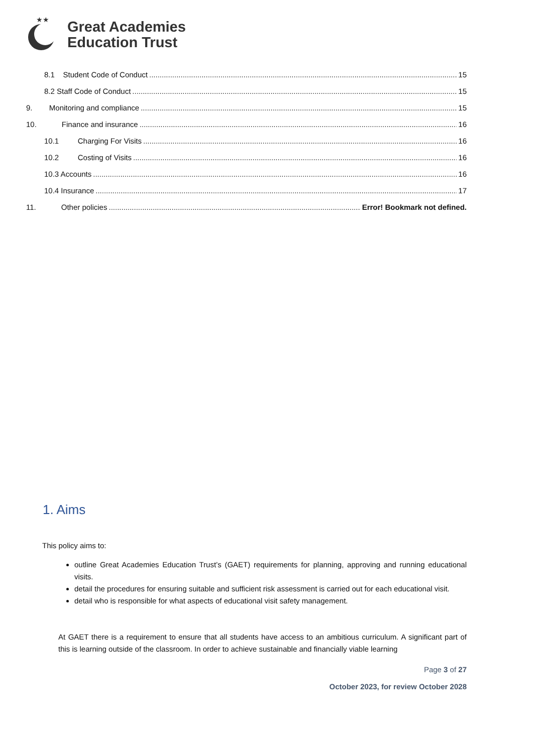★★
Great Academies
Education Trust
8.1 Student Code of Conduct 15
8.2 Staff Code of Conduct 15
9. Monitoring and compliance 15
10. Finance and insurance 16
10.1 Charging For Visits 16
10.2 Costing of Visits 16
10.3 Accounts 16
10.4 Insurance 17
11. Other policies Error! Bookmark not defined.
1. Aims
This policy aims to:
outline Great Academies Education Trust’s (GAET) requirements for planning, approving and running educational visits.
detail the procedures for ensuring suitable and sufficient risk assessment is carried out for each educational visit.
detail who is responsible for what aspects of educational visit safety management.
At GAET there is a requirement to ensure that all students have access to an ambitious curriculum. A significant part of this is learning outside of the classroom. In order to achieve sustainable and financially viable learning
Page 3 of 27
October 2023, for review October 2028